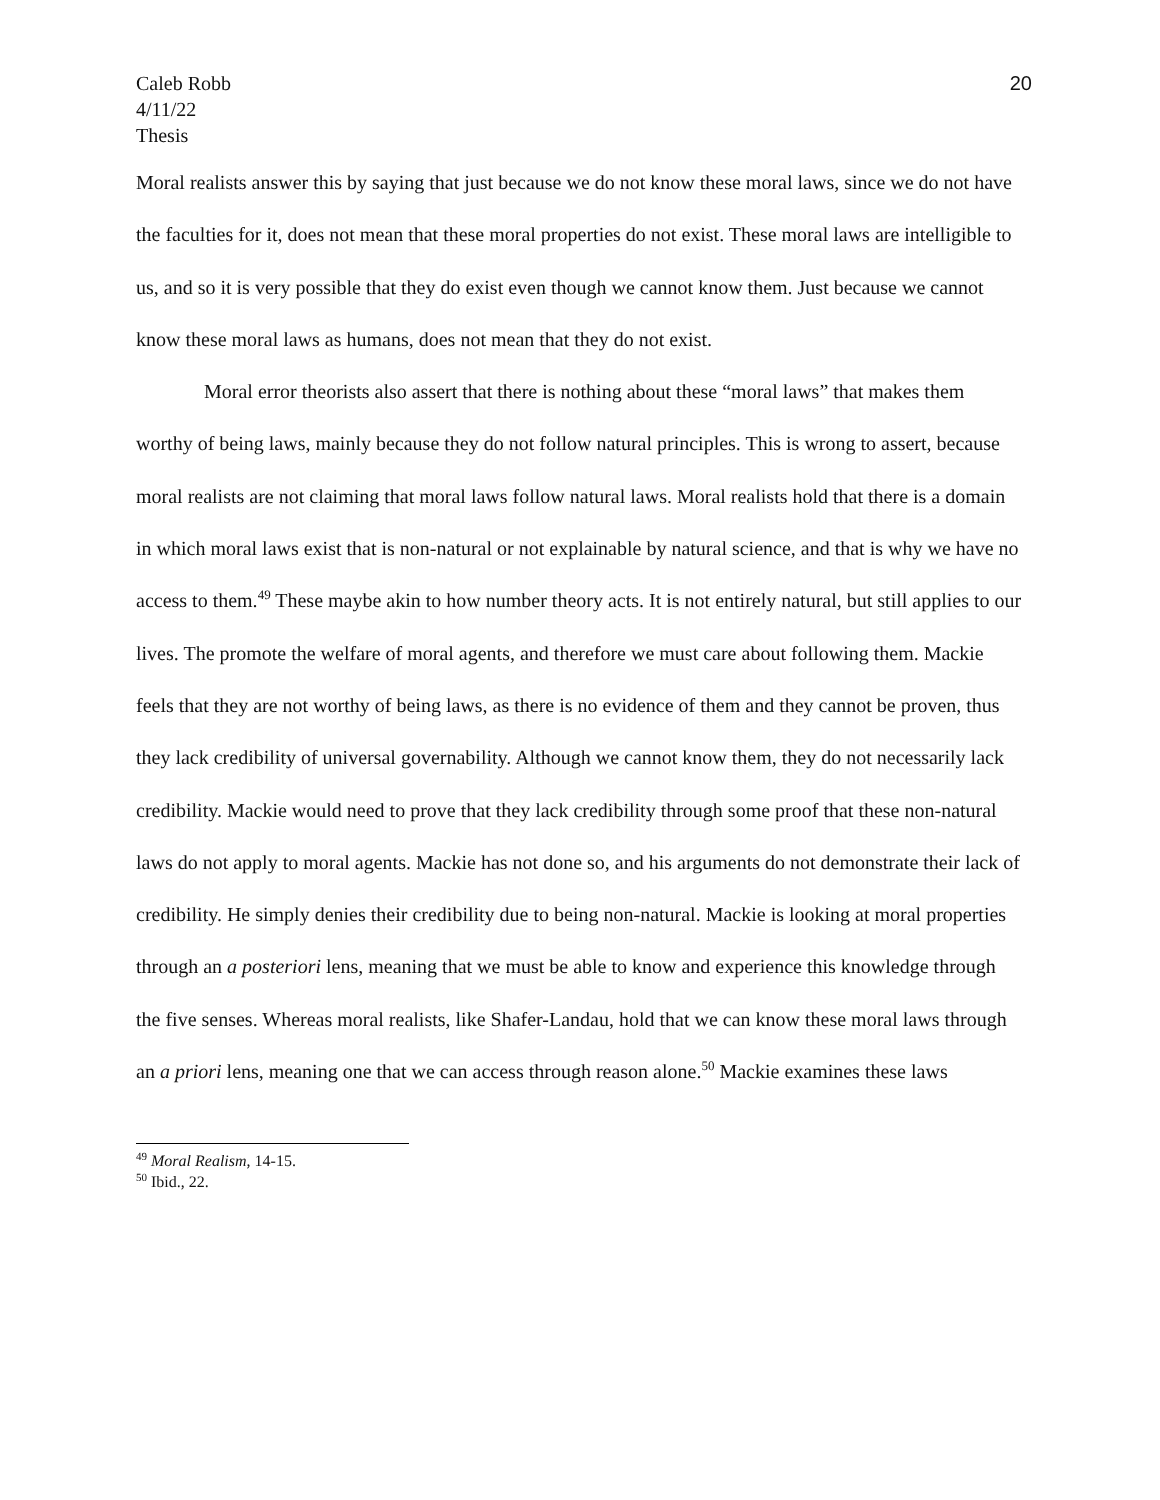Caleb Robb
4/11/22
Thesis
20
Moral realists answer this by saying that just because we do not know these moral laws, since we do not have the faculties for it, does not mean that these moral properties do not exist. These moral laws are intelligible to us, and so it is very possible that they do exist even though we cannot know them. Just because we cannot know these moral laws as humans, does not mean that they do not exist.
Moral error theorists also assert that there is nothing about these “moral laws” that makes them worthy of being laws, mainly because they do not follow natural principles. This is wrong to assert, because moral realists are not claiming that moral laws follow natural laws. Moral realists hold that there is a domain in which moral laws exist that is non-natural or not explainable by natural science, and that is why we have no access to them.<sup>49</sup> These maybe akin to how number theory acts. It is not entirely natural, but still applies to our lives. The promote the welfare of moral agents, and therefore we must care about following them. Mackie feels that they are not worthy of being laws, as there is no evidence of them and they cannot be proven, thus they lack credibility of universal governability. Although we cannot know them, they do not necessarily lack credibility. Mackie would need to prove that they lack credibility through some proof that these non-natural laws do not apply to moral agents. Mackie has not done so, and his arguments do not demonstrate their lack of credibility. He simply denies their credibility due to being non-natural. Mackie is looking at moral properties through an a posteriori lens, meaning that we must be able to know and experience this knowledge through the five senses. Whereas moral realists, like Shafer-Landau, hold that we can know these moral laws through an a priori lens, meaning one that we can access through reason alone.<sup>50</sup> Mackie examines these laws
<sup>49</sup> Moral Realism, 14-15.
<sup>50</sup> Ibid., 22.